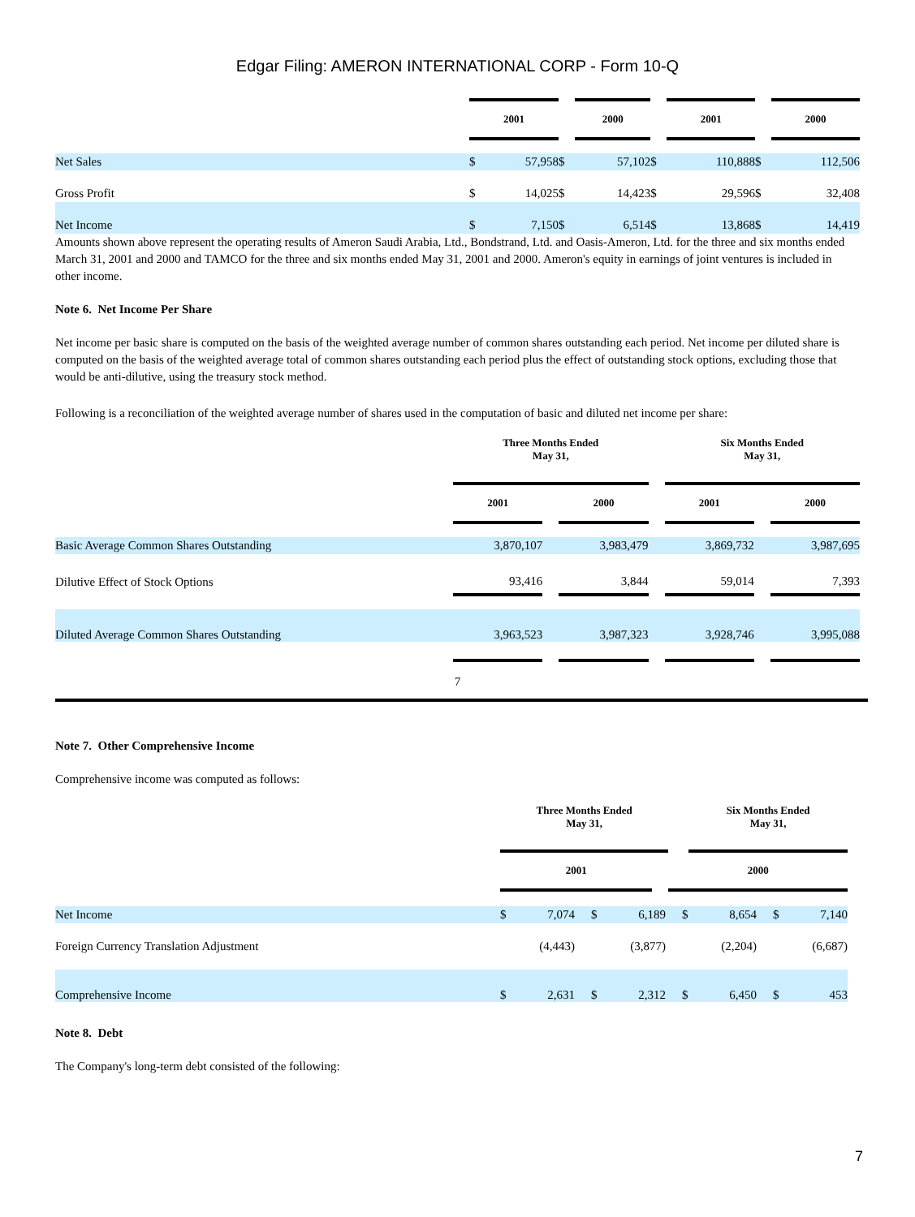Edgar Filing: AMERON INTERNATIONAL CORP - Form 10-Q
| | 2001 | | | 2000 | | 2001 | | 2000 |
| --- | --- | --- | --- | --- | --- | --- | --- | --- |
| Net Sales | $ | 57,958 | $ | 57,102 | $ | 110,888 | $ | 112,506 |
| Gross Profit | $ | 14,025 | $ | 14,423 | $ | 29,596 | $ | 32,408 |
| Net Income | $ | 7,150 | $ | 6,514 | $ | 13,868 | $ | 14,419 |
Amounts shown above represent the operating results of Ameron Saudi Arabia, Ltd., Bondstrand, Ltd. and Oasis-Ameron, Ltd. for the three and six months ended March 31, 2001 and 2000 and TAMCO for the three and six months ended May 31, 2001 and 2000. Ameron's equity in earnings of joint ventures is included in other income.
Note 6. Net Income Per Share
Net income per basic share is computed on the basis of the weighted average number of common shares outstanding each period. Net income per diluted share is computed on the basis of the weighted average total of common shares outstanding each period plus the effect of outstanding stock options, excluding those that would be anti-dilutive, using the treasury stock method.
Following is a reconciliation of the weighted average number of shares used in the computation of basic and diluted net income per share:
| | Three Months Ended May 31, | | | | Six Months Ended May 31, | | |
| --- | --- | --- | --- | --- | --- | --- | --- |
| | 2001 | | 2000 | | 2001 | | 2000 |
| Basic Average Common Shares Outstanding | 3,870,107 | | 3,983,479 | | 3,869,732 | | 3,987,695 |
| Dilutive Effect of Stock Options | 93,416 | | 3,844 | | 59,014 | | 7,393 |
| Diluted Average Common Shares Outstanding | 3,963,523 | | 3,987,323 | | 3,928,746 | | 3,995,088 |
7
Note 7. Other Comprehensive Income
Comprehensive income was computed as follows:
| | Three Months Ended May 31, | | | Six Months Ended May 31, |
| --- | --- | --- | --- | --- |
| | 2001 | | 2000 | |
| Net Income | $ | 7,074 | | $ | 6,189 | | $ | 8,654 | | $ | 7,140 |
| Foreign Currency Translation Adjustment | | (4,443) | | | (3,877) | | | (2,204) | | | (6,687) |
| Comprehensive Income | $ | 2,631 | | $ | 2,312 | | $ | 6,450 | | $ | 453 |
Note 8. Debt
The Company's long-term debt consisted of the following:
7